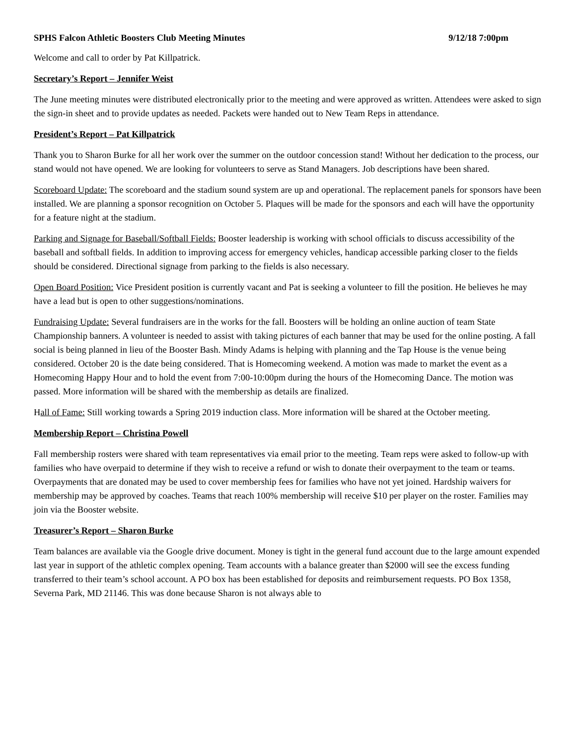SPHS Falcon Athletic Boosters Club Meeting Minutes 9/12/18 7:00pm
Welcome and call to order by Pat Killpatrick.
Secretary’s Report – Jennifer Weist
The June meeting minutes were distributed electronically prior to the meeting and were approved as written. Attendees were asked to sign the sign-in sheet and to provide updates as needed. Packets were handed out to New Team Reps in attendance.
President’s Report – Pat Killpatrick
Thank you to Sharon Burke for all her work over the summer on the outdoor concession stand! Without her dedication to the process, our stand would not have opened. We are looking for volunteers to serve as Stand Managers. Job descriptions have been shared.
Scoreboard Update: The scoreboard and the stadium sound system are up and operational. The replacement panels for sponsors have been installed. We are planning a sponsor recognition on October 5. Plaques will be made for the sponsors and each will have the opportunity for a feature night at the stadium.
Parking and Signage for Baseball/Softball Fields: Booster leadership is working with school officials to discuss accessibility of the baseball and softball fields. In addition to improving access for emergency vehicles, handicap accessible parking closer to the fields should be considered. Directional signage from parking to the fields is also necessary.
Open Board Position: Vice President position is currently vacant and Pat is seeking a volunteer to fill the position. He believes he may have a lead but is open to other suggestions/nominations.
Fundraising Update: Several fundraisers are in the works for the fall. Boosters will be holding an online auction of team State Championship banners. A volunteer is needed to assist with taking pictures of each banner that may be used for the online posting. A fall social is being planned in lieu of the Booster Bash. Mindy Adams is helping with planning and the Tap House is the venue being considered. October 20 is the date being considered. That is Homecoming weekend. A motion was made to market the event as a Homecoming Happy Hour and to hold the event from 7:00-10:00pm during the hours of the Homecoming Dance. The motion was passed. More information will be shared with the membership as details are finalized.
Hall of Fame: Still working towards a Spring 2019 induction class. More information will be shared at the October meeting.
Membership Report – Christina Powell
Fall membership rosters were shared with team representatives via email prior to the meeting. Team reps were asked to follow-up with families who have overpaid to determine if they wish to receive a refund or wish to donate their overpayment to the team or teams. Overpayments that are donated may be used to cover membership fees for families who have not yet joined. Hardship waivers for membership may be approved by coaches. Teams that reach 100% membership will receive $10 per player on the roster. Families may join via the Booster website.
Treasurer’s Report – Sharon Burke
Team balances are available via the Google drive document. Money is tight in the general fund account due to the large amount expended last year in support of the athletic complex opening. Team accounts with a balance greater than $2000 will see the excess funding transferred to their team’s school account. A PO box has been established for deposits and reimbursement requests. PO Box 1358, Severna Park, MD 21146. This was done because Sharon is not always able to